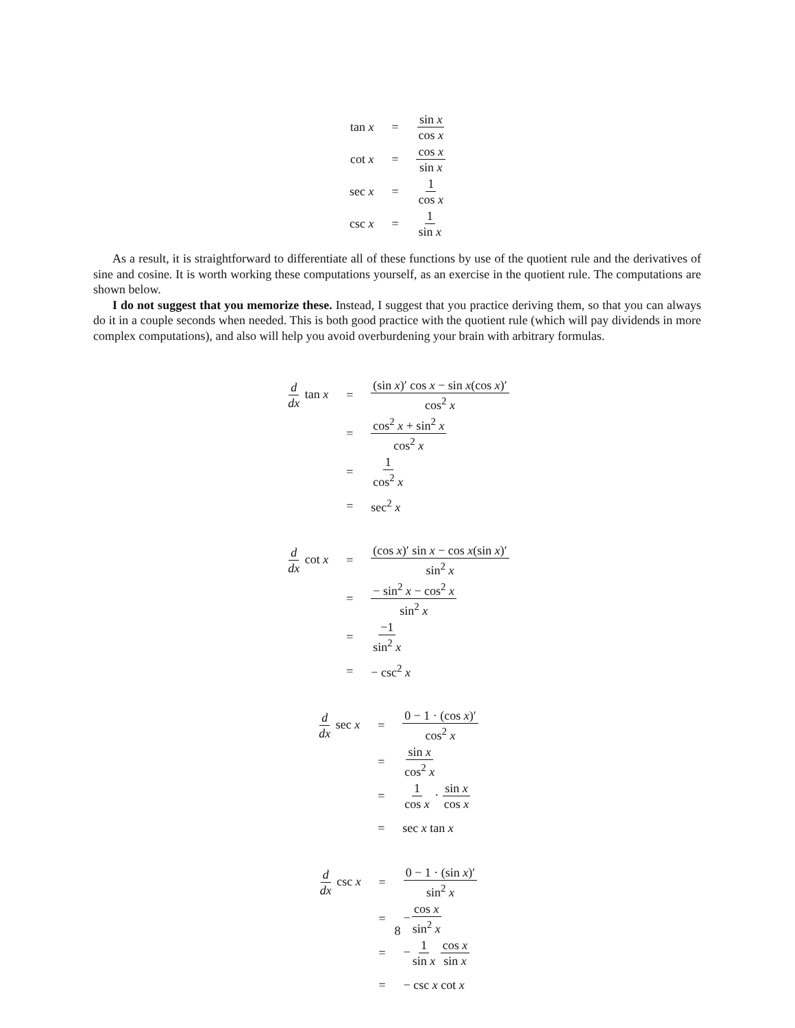| tan x | = | sin x cos x |
| cot x | = | cos x sin x |
| sec x | = | 1 cos x |
| csc x | = | 1 sin x |
As a result, it is straightforward to differentiate all of these functions by use of the quotient rule and the derivatives of sine and cosine. It is worth working these computations yourself, as an exercise in the quotient rule. The computations are shown below.
I do not suggest that you memorize these. Instead, I suggest that you practice deriving them, so that you can always do it in a couple seconds when needed. This is both good practice with the quotient rule (which will pay dividends in more complex computations), and also will help you avoid overburdening your brain with arbitrary formulas.
| d dx tan x | = | (sin x )′ cos x − sin x (cos x )′ cos<sup>2</sup> x |
| | = | cos<sup>2</sup> x + sin<sup>2</sup> x cos<sup>2</sup> x |
| | = | 1 cos<sup>2</sup> x |
| | = | sec<sup>2</sup> x |
| d dx cot x | = | (cos x )′ sin x − cos x (sin x )′ sin<sup>2</sup> x |
| | = | − sin<sup>2</sup> x − cos<sup>2</sup> x sin<sup>2</sup> x |
| | = | −1 sin<sup>2</sup> x |
| | = | − csc<sup>2</sup> x |
| d dx sec x | = | 0 − 1 · (cos x )′ cos<sup>2</sup> x |
| | = | sin x cos<sup>2</sup> x |
| | = | 1 cos x · sin x cos x |
| | = | sec x tan x |
| d dx csc x | = | 0 − 1 · (sin x )′ sin<sup>2</sup> x |
| | = | − cos x sin<sup>2</sup> x |
| | = | − 1 sin x cos x sin x |
| | = | − csc x cot x |
8